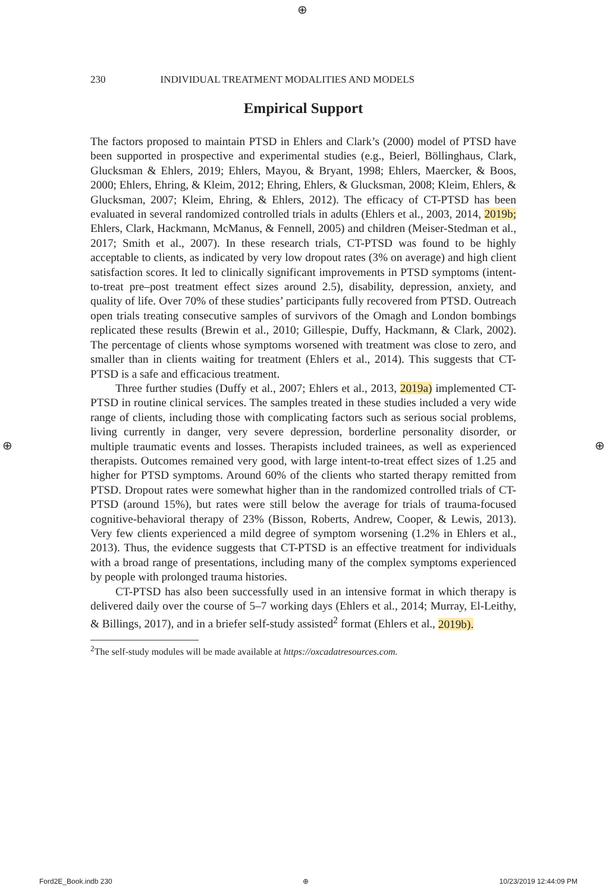⊕
⊕ ⊕
230 INDIVIDUAL TREATMENT MODALITIES AND MODELS
Empirical Support
The factors proposed to maintain PTSD in Ehlers and Clark’s (2000) model of PTSD have been supported in prospective and experimental studies (e.g., Beierl, Böllinghaus, Clark, Glucksman & Ehlers, 2019; Ehlers, Mayou, & Bryant, 1998; Ehlers, Maercker, & Boos, 2000; Ehlers, Ehring, & Kleim, 2012; Ehring, Ehlers, & Glucksman, 2008; Kleim, Ehlers, & Glucksman, 2007; Kleim, Ehring, & Ehlers, 2012). The efficacy of CT-PTSD has been evaluated in several randomized controlled trials in adults (Ehlers et al., 2003, 2014, 2019b; Ehlers, Clark, Hackmann, McManus, & Fennell, 2005) and children (Meiser-Stedman et al., 2017; Smith et al., 2007). In these research trials, CT-PTSD was found to be highly acceptable to clients, as indicated by very low dropout rates (3% on average) and high client satisfaction scores. It led to clinically significant improvements in PTSD symptoms (intent-to-treat pre–post treatment effect sizes around 2.5), disability, depression, anxiety, and quality of life. Over 70% of these studies’ participants fully recovered from PTSD. Outreach open trials treating consecutive samples of survivors of the Omagh and London bombings replicated these results (Brewin et al., 2010; Gillespie, Duffy, Hackmann, & Clark, 2002). The percentage of clients whose symptoms worsened with treatment was close to zero, and smaller than in clients waiting for treatment (Ehlers et al., 2014). This suggests that CT-PTSD is a safe and efficacious treatment.
Three further studies (Duffy et al., 2007; Ehlers et al., 2013, 2019a) implemented CT-PTSD in routine clinical services. The samples treated in these studies included a very wide range of clients, including those with complicating factors such as serious social problems, living currently in danger, very severe depression, borderline personality disorder, or multiple traumatic events and losses. Therapists included trainees, as well as experienced therapists. Outcomes remained very good, with large intent-to-treat effect sizes of 1.25 and higher for PTSD symptoms. Around 60% of the clients who started therapy remitted from PTSD. Dropout rates were somewhat higher than in the randomized controlled trials of CT-PTSD (around 15%), but rates were still below the average for trials of trauma-focused cognitive-behavioral therapy of 23% (Bisson, Roberts, Andrew, Cooper, & Lewis, 2013). Very few clients experienced a mild degree of symptom worsening (1.2% in Ehlers et al., 2013). Thus, the evidence suggests that CT-PTSD is an effective treatment for individuals with a broad range of presentations, including many of the complex symptoms experienced by people with prolonged trauma histories.
CT-PTSD has also been successfully used in an intensive format in which therapy is delivered daily over the course of 5–7 working days (Ehlers et al., 2014; Murray, El-Leithy, & Billings, 2017), and in a briefer self-study assisted<sup>2</sup> format (Ehlers et al., 2019b).
<sup>2</sup> The self-study modules will be made available at https://oxcadatresources.com.
Ford2E_Book.indb 230 ⊕ 10/23/2019 12:44:09 PM